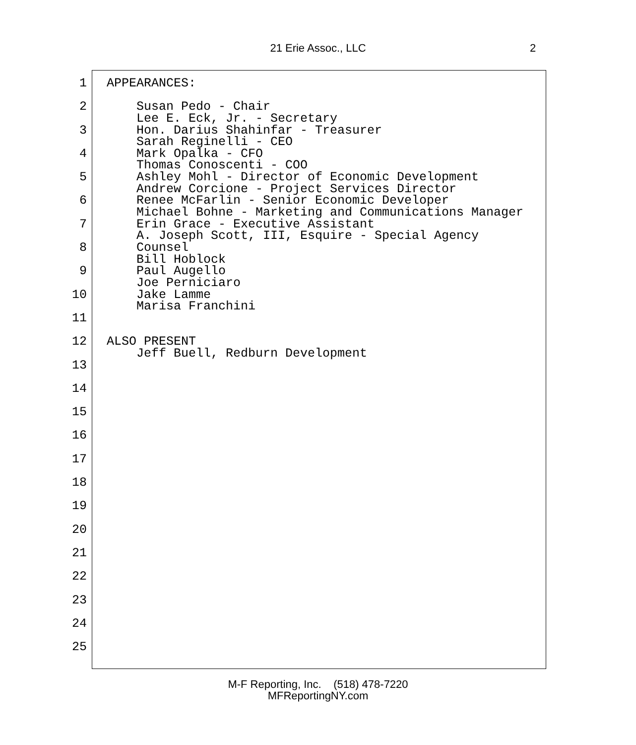21 Erie Assoc., LLC 2
1 APPEARANCES:
2 Susan Pedo - Chair
Lee E. Eck, Jr. - Secretary
3 Hon. Darius Shahinfar - Treasurer
Sarah Reginelli - CEO
4 Mark Opalka - CFO
Thomas Conoscenti - COO
5 Ashley Mohl - Director of Economic Development
Andrew Corcione - Project Services Director
6 Renee McFarlin - Senior Economic Developer
Michael Bohne - Marketing and Communications Manager
7 Erin Grace - Executive Assistant
A. Joseph Scott, III, Esquire - Special Agency
8 Counsel
Bill Hoblock
9 Paul Augello
Joe Perniciaro
10 Jake Lamme
Marisa Franchini
11
12 ALSO PRESENT
Jeff Buell, Redburn Development
13
14
15
16
17
18
19
20
21
22
23
24
25
M-F Reporting, Inc. (518) 478-7220
MFReportingNY.com